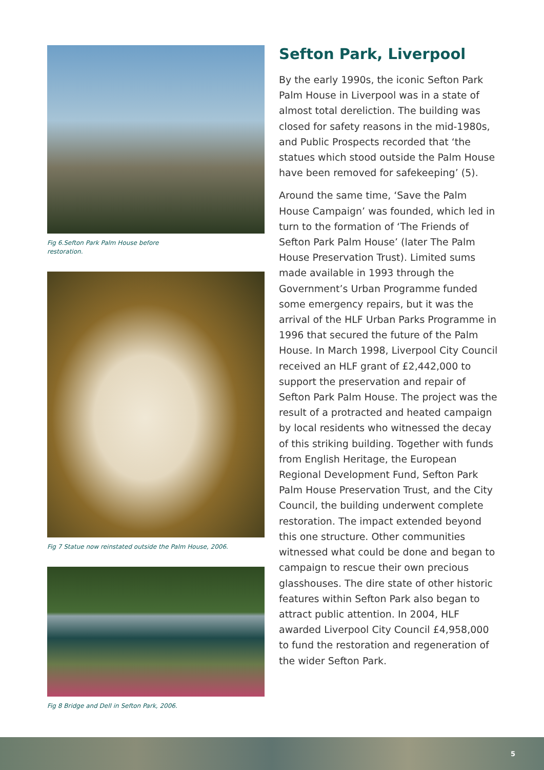Fig 6.Sefton Park Palm House before
restoration.
Fig 7 Statue now reinstated outside the Palm House, 2006.
Fig 8 Bridge and Dell in Sefton Park, 2006.
Sefton Park, Liverpool
By the early 1990s, the iconic Sefton Park Palm House in Liverpool was in a state of almost total dereliction. The building was closed for safety reasons in the mid-1980s, and Public Prospects recorded that ‘the statues which stood outside the Palm House have been removed for safekeeping’ (5).
Around the same time, ‘Save the Palm House Campaign’ was founded, which led in turn to the formation of ‘The Friends of Sefton Park Palm House’ (later The Palm House Preservation Trust). Limited sums made available in 1993 through the Government’s Urban Programme funded some emergency repairs, but it was the arrival of the HLF Urban Parks Programme in 1996 that secured the future of the Palm House. In March 1998, Liverpool City Council received an HLF grant of £2,442,000 to support the preservation and repair of Sefton Park Palm House. The project was the result of a protracted and heated campaign by local residents who witnessed the decay of this striking building. Together with funds from English Heritage, the European Regional Development Fund, Sefton Park Palm House Preservation Trust, and the City Council, the building underwent complete restoration. The impact extended beyond this one structure. Other communities witnessed what could be done and began to campaign to rescue their own precious glasshouses. The dire state of other historic features within Sefton Park also began to attract public attention. In 2004, HLF awarded Liverpool City Council £4,958,000 to fund the restoration and regeneration of the wider Sefton Park.
5